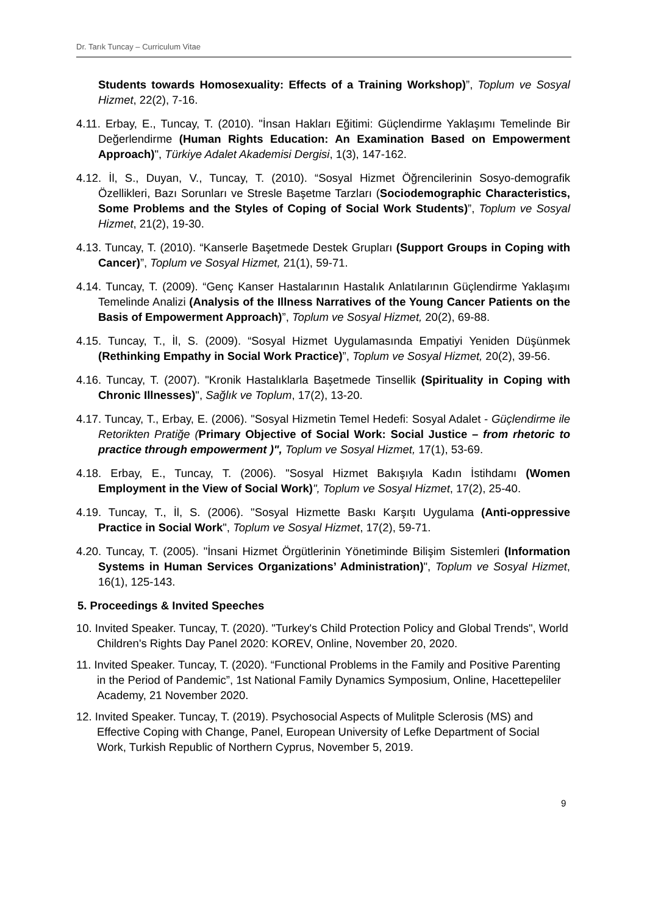Dr. Tarık Tuncay – Curriculum Vitae
Students towards Homosexuality: Effects of a Training Workshop)”, Toplum ve Sosyal Hizmet, 22(2), 7-16.
4.11. Erbay, E., Tuncay, T. (2010). "İnsan Hakları Eğitimi: Güçlendirme Yaklaşımı Temelinde Bir Değerlendirme (Human Rights Education: An Examination Based on Empowerment Approach)", Türkiye Adalet Akademisi Dergisi, 1(3), 147-162.
4.12. İl, S., Duyan, V., Tuncay, T. (2010). “Sosyal Hizmet Öğrencilerinin Sosyo-demografik Özellikleri, Bazı Sorunları ve Stresle Başetme Tarzları (Sociodemographic Characteristics, Some Problems and the Styles of Coping of Social Work Students)”, Toplum ve Sosyal Hizmet, 21(2), 19-30.
4.13. Tuncay, T. (2010). “Kanserle Başetmede Destek Grupları (Support Groups in Coping with Cancer)”, Toplum ve Sosyal Hizmet, 21(1), 59-71.
4.14. Tuncay, T. (2009). “Genç Kanser Hastalarının Hastalık Anlatılarının Güçlendirme Yaklaşımı Temelinde Analizi (Analysis of the Illness Narratives of the Young Cancer Patients on the Basis of Empowerment Approach)”, Toplum ve Sosyal Hizmet, 20(2), 69-88.
4.15. Tuncay, T., İl, S. (2009). “Sosyal Hizmet Uygulamasında Empatiyi Yeniden Düşünmek (Rethinking Empathy in Social Work Practice)”, Toplum ve Sosyal Hizmet, 20(2), 39-56.
4.16. Tuncay, T. (2007). "Kronik Hastalıklarla Başetmede Tinsellik (Spirituality in Coping with Chronic Illnesses)", Sağlık ve Toplum, 17(2), 13-20.
4.17. Tuncay, T., Erbay, E. (2006). "Sosyal Hizmetin Temel Hedefi: Sosyal Adalet - Güçlendirme ile Retorikten Pratiğe (Primary Objective of Social Work: Social Justice – from rhetoric to practice through empowerment )", Toplum ve Sosyal Hizmet, 17(1), 53-69.
4.18. Erbay, E., Tuncay, T. (2006). "Sosyal Hizmet Bakışıyla Kadın İstihdamı (Women Employment in the View of Social Work)", Toplum ve Sosyal Hizmet, 17(2), 25-40.
4.19. Tuncay, T., İl, S. (2006). "Sosyal Hizmette Baskı Karşıtı Uygulama (Anti-oppressive Practice in Social Work", Toplum ve Sosyal Hizmet, 17(2), 59-71.
4.20. Tuncay, T. (2005). "İnsani Hizmet Örgütlerinin Yönetiminde Bilişim Sistemleri (Information Systems in Human Services Organizations’ Administration)", Toplum ve Sosyal Hizmet, 16(1), 125-143.
5. Proceedings & Invited Speeches
10. Invited Speaker. Tuncay, T. (2020). "Turkey's Child Protection Policy and Global Trends", World Children's Rights Day Panel 2020: KOREV, Online, November 20, 2020.
11. Invited Speaker. Tuncay, T. (2020). “Functional Problems in the Family and Positive Parenting in the Period of Pandemic”, 1st National Family Dynamics Symposium, Online, Hacettepeliler Academy, 21 November 2020.
12. Invited Speaker. Tuncay, T. (2019). Psychosocial Aspects of Mulitple Sclerosis (MS) and Effective Coping with Change, Panel, European University of Lefke Department of Social Work, Turkish Republic of Northern Cyprus, November 5, 2019.
9